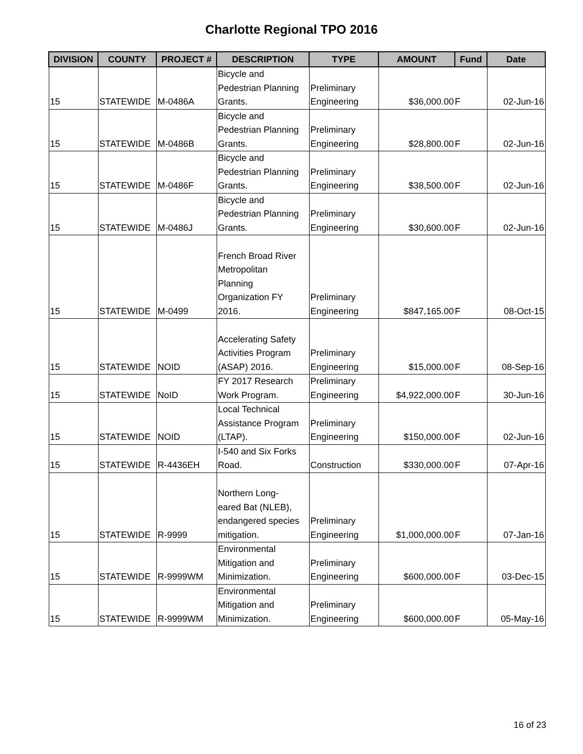Charlotte Regional TPO 2016
| DIVISION | COUNTY | PROJECT # | DESCRIPTION | TYPE | AMOUNT | Fund | Date |
| --- | --- | --- | --- | --- | --- | --- | --- |
| 15 | STATEWIDE | M-0486A | Bicycle and Pedestrian Planning Grants. | Preliminary Engineering | $36,000.00 | F | 02-Jun-16 |
| 15 | STATEWIDE | M-0486B | Bicycle and Pedestrian Planning Grants. | Preliminary Engineering | $28,800.00 | F | 02-Jun-16 |
| 15 | STATEWIDE | M-0486F | Bicycle and Pedestrian Planning Grants. | Preliminary Engineering | $38,500.00 | F | 02-Jun-16 |
| 15 | STATEWIDE | M-0486J | Bicycle and Pedestrian Planning Grants. | Preliminary Engineering | $30,600.00 | F | 02-Jun-16 |
| 15 | STATEWIDE | M-0499 | French Broad River Metropolitan Planning Organization FY 2016. | Preliminary Engineering | $847,165.00 | F | 08-Oct-15 |
| 15 | STATEWIDE | NOID | Accelerating Safety Activities Program (ASAP) 2016. | Preliminary Engineering | $15,000.00 | F | 08-Sep-16 |
| 15 | STATEWIDE | NoID | FY 2017 Research Work Program. | Preliminary Engineering | $4,922,000.00 | F | 30-Jun-16 |
| 15 | STATEWIDE | NOID | Local Technical Assistance Program (LTAP). | Preliminary Engineering | $150,000.00 | F | 02-Jun-16 |
| 15 | STATEWIDE | R-4436EH | I-540 and Six Forks Road. | Construction | $330,000.00 | F | 07-Apr-16 |
| 15 | STATEWIDE | R-9999 | Northern Long- eared Bat (NLEB), endangered species mitigation. | Preliminary Engineering | $1,000,000.00 | F | 07-Jan-16 |
| 15 | STATEWIDE | R-9999WM | Environmental Mitigation and Minimization. | Preliminary Engineering | $600,000.00 | F | 03-Dec-15 |
| 15 | STATEWIDE | R-9999WM | Environmental Mitigation and Minimization. | Preliminary Engineering | $600,000.00 | F | 05-May-16 |
16 of 23